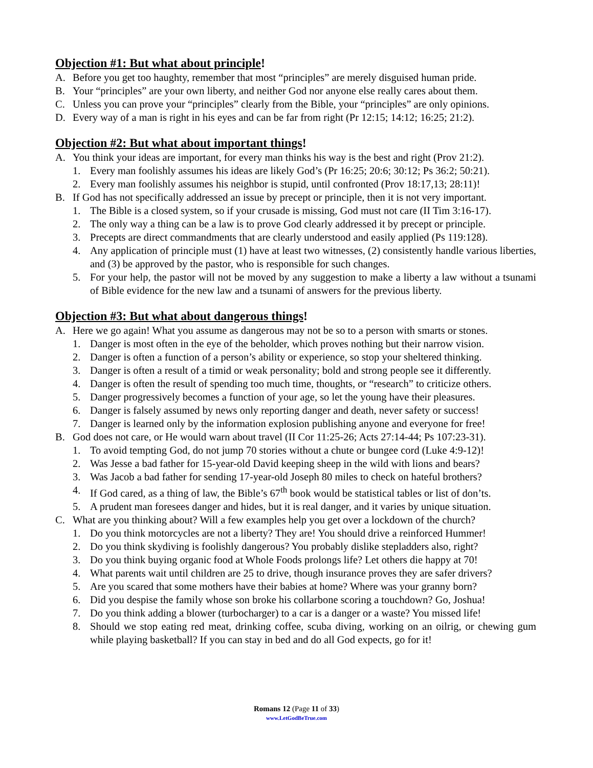Objection #1: But what about principle!
A. Before you get too haughty, remember that most “principles” are merely disguised human pride.
B. Your “principles” are your own liberty, and neither God nor anyone else really cares about them.
C. Unless you can prove your “principles” clearly from the Bible, your “principles” are only opinions.
D. Every way of a man is right in his eyes and can be far from right (Pr 12:15; 14:12; 16:25; 21:2).
Objection #2: But what about important things!
A. You think your ideas are important, for every man thinks his way is the best and right (Prov 21:2).
1. Every man foolishly assumes his ideas are likely God’s (Pr 16:25; 20:6; 30:12; Ps 36:2; 50:21).
2. Every man foolishly assumes his neighbor is stupid, until confronted (Prov 18:17,13; 28:11)!
B. If God has not specifically addressed an issue by precept or principle, then it is not very important.
1. The Bible is a closed system, so if your crusade is missing, God must not care (II Tim 3:16-17).
2. The only way a thing can be a law is to prove God clearly addressed it by precept or principle.
3. Precepts are direct commandments that are clearly understood and easily applied (Ps 119:128).
4. Any application of principle must (1) have at least two witnesses, (2) consistently handle various liberties, and (3) be approved by the pastor, who is responsible for such changes.
5. For your help, the pastor will not be moved by any suggestion to make a liberty a law without a tsunami of Bible evidence for the new law and a tsunami of answers for the previous liberty.
Objection #3: But what about dangerous things!
A. Here we go again! What you assume as dangerous may not be so to a person with smarts or stones.
1. Danger is most often in the eye of the beholder, which proves nothing but their narrow vision.
2. Danger is often a function of a person’s ability or experience, so stop your sheltered thinking.
3. Danger is often a result of a timid or weak personality; bold and strong people see it differently.
4. Danger is often the result of spending too much time, thoughts, or “research” to criticize others.
5. Danger progressively becomes a function of your age, so let the young have their pleasures.
6. Danger is falsely assumed by news only reporting danger and death, never safety or success!
7. Danger is learned only by the information explosion publishing anyone and everyone for free!
B. God does not care, or He would warn about travel (II Cor 11:25-26; Acts 27:14-44; Ps 107:23-31).
1. To avoid tempting God, do not jump 70 stories without a chute or bungee cord (Luke 4:9-12)!
2. Was Jesse a bad father for 15-year-old David keeping sheep in the wild with lions and bears?
3. Was Jacob a bad father for sending 17-year-old Joseph 80 miles to check on hateful brothers?
4. If God cared, as a thing of law, the Bible’s 67<sup>th</sup> book would be statistical tables or list of don’ts.
5. A prudent man foresees danger and hides, but it is real danger, and it varies by unique situation.
C. What are you thinking about? Will a few examples help you get over a lockdown of the church?
1. Do you think motorcycles are not a liberty? They are! You should drive a reinforced Hummer!
2. Do you think skydiving is foolishly dangerous? You probably dislike stepladders also, right?
3. Do you think buying organic food at Whole Foods prolongs life? Let others die happy at 70!
4. What parents wait until children are 25 to drive, though insurance proves they are safer drivers?
5. Are you scared that some mothers have their babies at home? Where was your granny born?
6. Did you despise the family whose son broke his collarbone scoring a touchdown? Go, Joshua!
7. Do you think adding a blower (turbocharger) to a car is a danger or a waste? You missed life!
8. Should we stop eating red meat, drinking coffee, scuba diving, working on an oilrig, or chewing gum while playing basketball? If you can stay in bed and do all God expects, go for it!
Romans 12 (Page 11 of 33)
www.LetGodBeTrue.com